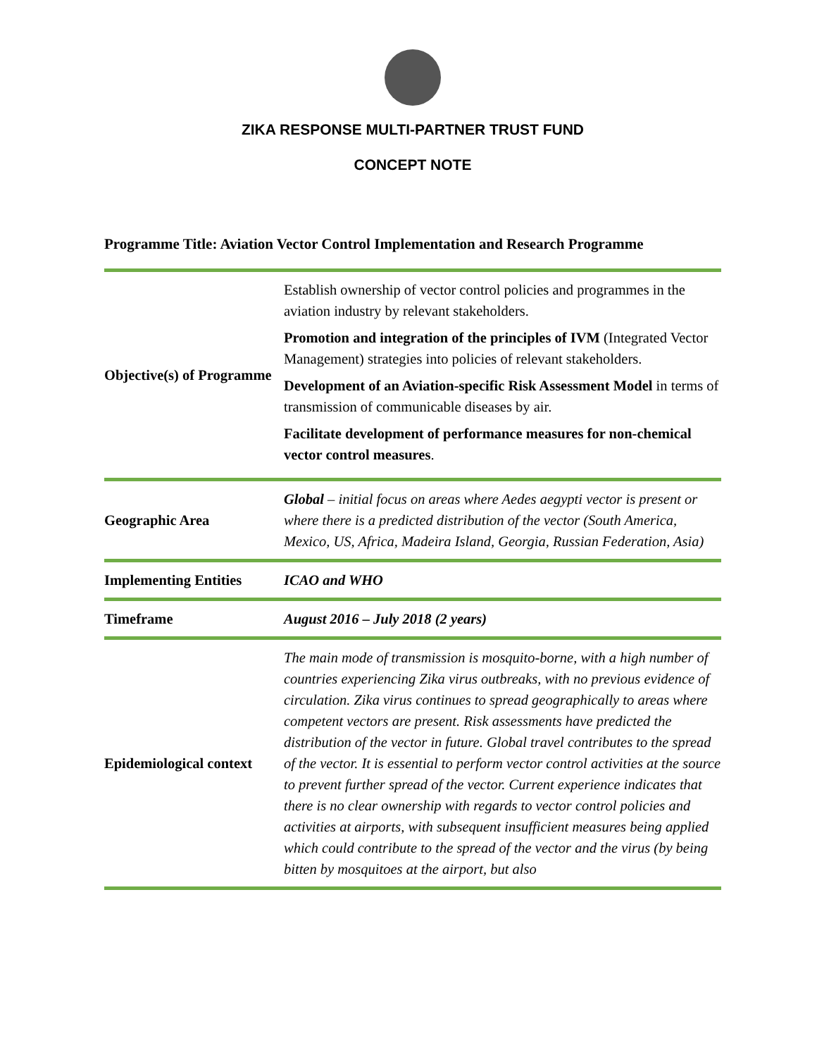ZIKA RESPONSE MULTI-PARTNER TRUST FUND
CONCEPT NOTE
Programme Title: Aviation Vector Control Implementation and Research Programme
| Objective(s) of Programme | Establish ownership of vector control policies and programmes in the aviation industry by relevant stakeholders. Promotion and integration of the principles of IVM (Integrated Vector Management) strategies into policies of relevant stakeholders. Development of an Aviation-specific Risk Assessment Model in terms of transmission of communicable diseases by air. Facilitate development of performance measures for non-chemical vector control measures . |
| Geographic Area | Global – initial focus on areas where Aedes aegypti vector is present or where there is a predicted distribution of the vector (South America, Mexico, US, Africa, Madeira Island, Georgia, Russian Federation, Asia) |
| Implementing Entities | ICAO and WHO |
| Timeframe | August 2016 – July 2018 (2 years) |
| Epidemiological context | The main mode of transmission is mosquito-borne, with a high number of countries experiencing Zika virus outbreaks, with no previous evidence of circulation. Zika virus continues to spread geographically to areas where competent vectors are present. Risk assessments have predicted the distribution of the vector in future. Global travel contributes to the spread of the vector. It is essential to perform vector control activities at the source to prevent further spread of the vector. Current experience indicates that there is no clear ownership with regards to vector control policies and activities at airports, with subsequent insufficient measures being applied which could contribute to the spread of the vector and the virus (by being bitten by mosquitoes at the airport, but also |